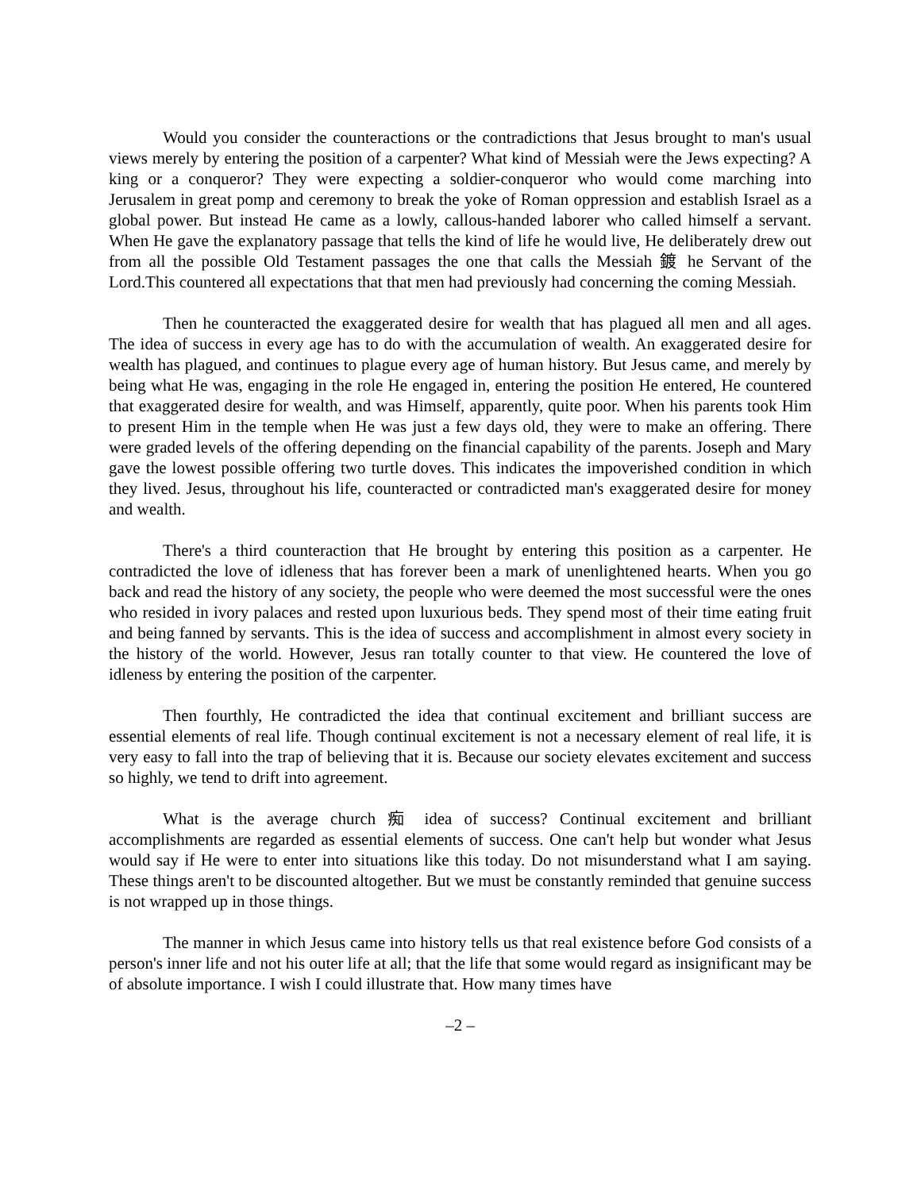Would you consider the counteractions or the contradictions that Jesus brought to man's usual views merely by entering the position of a carpenter? What kind of Messiah were the Jews expecting? A king or a conqueror? They were expecting a soldier-conqueror who would come marching into Jerusalem in great pomp and ceremony to break the yoke of Roman oppression and establish Israel as a global power. But instead He came as a lowly, callous-handed laborer who called himself a servant. When He gave the explanatory passage that tells the kind of life he would live, He deliberately drew out from all the possible Old Testament passages the one that calls the Messiah 鍍 he Servant of the Lord.This countered all expectations that that men had previously had concerning the coming Messiah.
Then he counteracted the exaggerated desire for wealth that has plagued all men and all ages. The idea of success in every age has to do with the accumulation of wealth. An exaggerated desire for wealth has plagued, and continues to plague every age of human history. But Jesus came, and merely by being what He was, engaging in the role He engaged in, entering the position He entered, He countered that exaggerated desire for wealth, and was Himself, apparently, quite poor. When his parents took Him to present Him in the temple when He was just a few days old, they were to make an offering. There were graded levels of the offering depending on the financial capability of the parents. Joseph and Mary gave the lowest possible offering two turtle doves. This indicates the impoverished condition in which they lived. Jesus, throughout his life, counteracted or contradicted man's exaggerated desire for money and wealth.
There's a third counteraction that He brought by entering this position as a carpenter. He contradicted the love of idleness that has forever been a mark of unenlightened hearts. When you go back and read the history of any society, the people who were deemed the most successful were the ones who resided in ivory palaces and rested upon luxurious beds. They spend most of their time eating fruit and being fanned by servants. This is the idea of success and accomplishment in almost every society in the history of the world. However, Jesus ran totally counter to that view. He countered the love of idleness by entering the position of the carpenter.
Then fourthly, He contradicted the idea that continual excitement and brilliant success are essential elements of real life. Though continual excitement is not a necessary element of real life, it is very easy to fall into the trap of believing that it is. Because our society elevates excitement and success so highly, we tend to drift into agreement.
What is the average church 痴 idea of success? Continual excitement and brilliant accomplishments are regarded as essential elements of success. One can't help but wonder what Jesus would say if He were to enter into situations like this today. Do not misunderstand what I am saying. These things aren't to be discounted altogether. But we must be constantly reminded that genuine success is not wrapped up in those things.
The manner in which Jesus came into history tells us that real existence before God consists of a person's inner life and not his outer life at all; that the life that some would regard as insignificant may be of absolute importance. I wish I could illustrate that. How many times have
–2 –